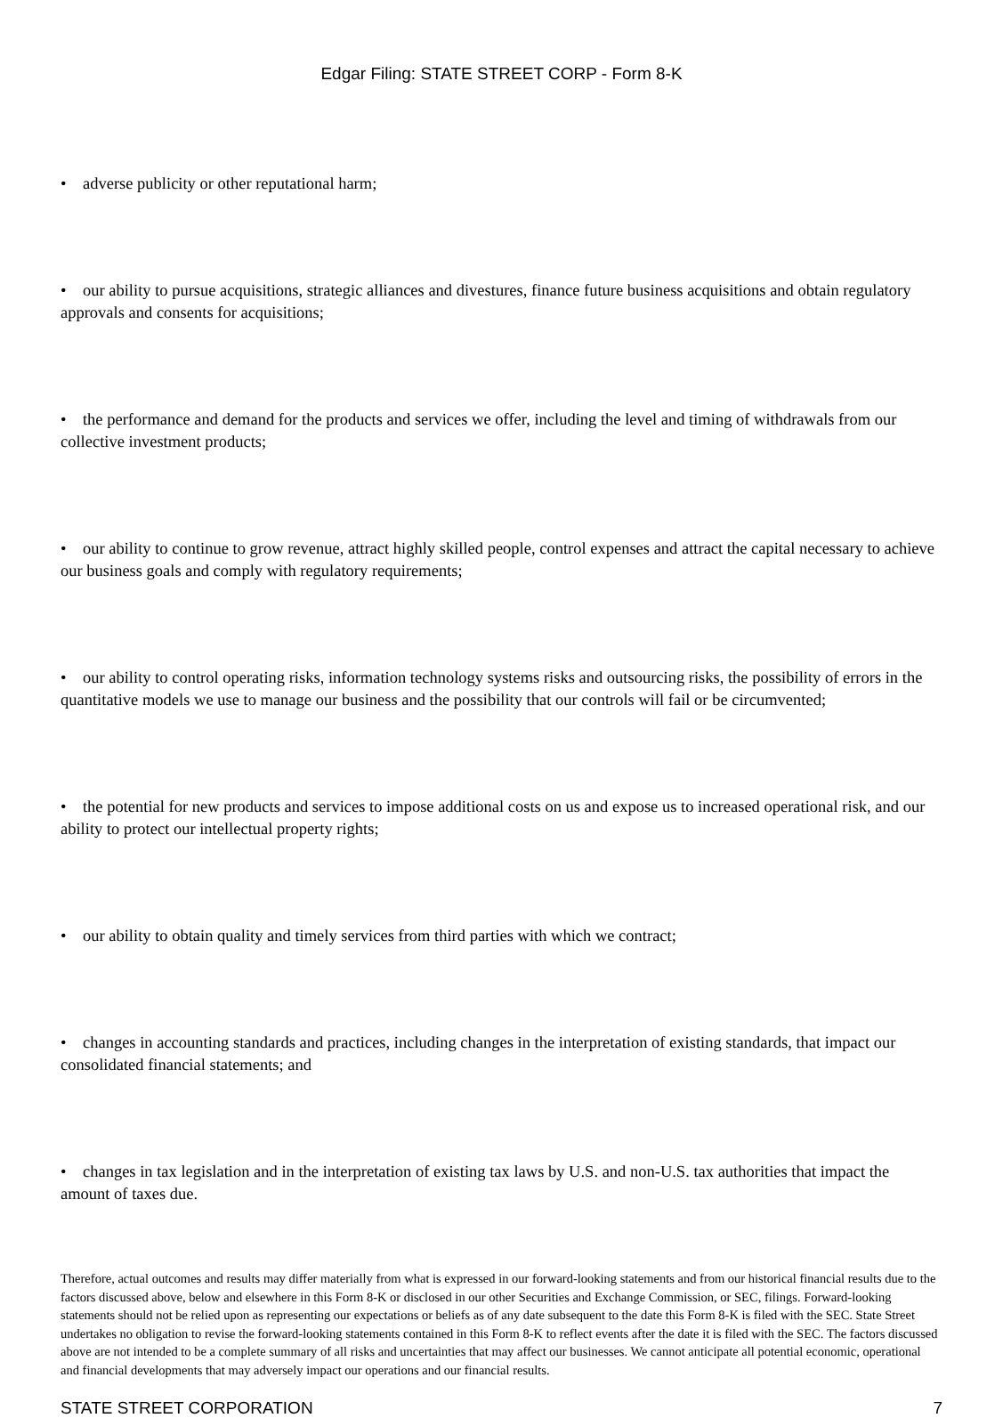Edgar Filing: STATE STREET CORP - Form 8-K
• adverse publicity or other reputational harm;
• our ability to pursue acquisitions, strategic alliances and divestures, finance future business acquisitions and obtain regulatory approvals and consents for acquisitions;
• the performance and demand for the products and services we offer, including the level and timing of withdrawals from our collective investment products;
• our ability to continue to grow revenue, attract highly skilled people, control expenses and attract the capital necessary to achieve our business goals and comply with regulatory requirements;
• our ability to control operating risks, information technology systems risks and outsourcing risks, the possibility of errors in the quantitative models we use to manage our business and the possibility that our controls will fail or be circumvented;
• the potential for new products and services to impose additional costs on us and expose us to increased operational risk, and our ability to protect our intellectual property rights;
• our ability to obtain quality and timely services from third parties with which we contract;
• changes in accounting standards and practices, including changes in the interpretation of existing standards, that impact our consolidated financial statements; and
• changes in tax legislation and in the interpretation of existing tax laws by U.S. and non-U.S. tax authorities that impact the amount of taxes due.
Therefore, actual outcomes and results may differ materially from what is expressed in our forward-looking statements and from our historical financial results due to the factors discussed above, below and elsewhere in this Form 8-K or disclosed in our other Securities and Exchange Commission, or SEC, filings. Forward-looking statements should not be relied upon as representing our expectations or beliefs as of any date subsequent to the date this Form 8-K is filed with the SEC. State Street undertakes no obligation to revise the forward-looking statements contained in this Form 8-K to reflect events after the date it is filed with the SEC. The factors discussed above are not intended to be a complete summary of all risks and uncertainties that may affect our businesses. We cannot anticipate all potential economic, operational and financial developments that may adversely impact our operations and our financial results.
STATE STREET CORPORATION 7